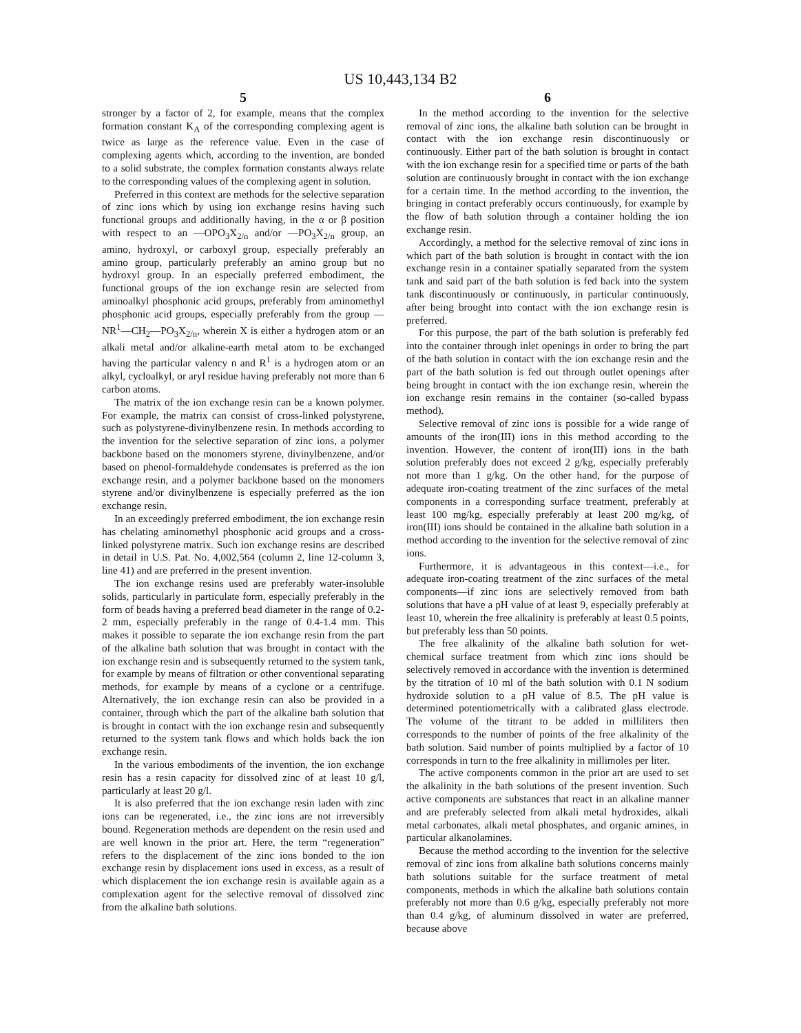US 10,443,134 B2
5
stronger by a factor of 2, for example, means that the complex formation constant K<sub>A</sub> of the corresponding complexing agent is twice as large as the reference value. Even in the case of complexing agents which, according to the invention, are bonded to a solid substrate, the complex formation constants always relate to the corresponding values of the complexing agent in solution.
Preferred in this context are methods for the selective separation of zinc ions which by using ion exchange resins having such functional groups and additionally having, in the α or β position with respect to an —OPO<sub>3</sub>X<sub>2/n</sub> and/or —PO<sub>3</sub>X<sub>2/n</sub> group, an amino, hydroxyl, or carboxyl group, especially preferably an amino group, particularly preferably an amino group but no hydroxyl group. In an especially preferred embodiment, the functional groups of the ion exchange resin are selected from aminoalkyl phosphonic acid groups, preferably from aminomethyl phosphonic acid groups, especially preferably from the group —NR<sup>1</sup>—CH<sub>2</sub>—PO<sub>3</sub>X<sub>2/n</sub>, wherein X is either a hydrogen atom or an alkali metal and/or alkaline-earth metal atom to be exchanged having the particular valency n and R<sup>1</sup> is a hydrogen atom or an alkyl, cycloalkyl, or aryl residue having preferably not more than 6 carbon atoms.
The matrix of the ion exchange resin can be a known polymer. For example, the matrix can consist of cross-linked polystyrene, such as polystyrene-divinylbenzene resin. In methods according to the invention for the selective separation of zinc ions, a polymer backbone based on the monomers styrene, divinylbenzene, and/or based on phenol-formaldehyde condensates is preferred as the ion exchange resin, and a polymer backbone based on the monomers styrene and/or divinylbenzene is especially preferred as the ion exchange resin.
In an exceedingly preferred embodiment, the ion exchange resin has chelating aminomethyl phosphonic acid groups and a cross-linked polystyrene matrix. Such ion exchange resins are described in detail in U.S. Pat. No. 4,002,564 (column 2, line 12-column 3, line 41) and are preferred in the present invention.
The ion exchange resins used are preferably water-insoluble solids, particularly in particulate form, especially preferably in the form of beads having a preferred bead diameter in the range of 0.2-2 mm, especially preferably in the range of 0.4-1.4 mm. This makes it possible to separate the ion exchange resin from the part of the alkaline bath solution that was brought in contact with the ion exchange resin and is subsequently returned to the system tank, for example by means of filtration or other conventional separating methods, for example by means of a cyclone or a centrifuge. Alternatively, the ion exchange resin can also be provided in a container, through which the part of the alkaline bath solution that is brought in contact with the ion exchange resin and subsequently returned to the system tank flows and which holds back the ion exchange resin.
In the various embodiments of the invention, the ion exchange resin has a resin capacity for dissolved zinc of at least 10 g/l, particularly at least 20 g/l.
It is also preferred that the ion exchange resin laden with zinc ions can be regenerated, i.e., the zinc ions are not irreversibly bound. Regeneration methods are dependent on the resin used and are well known in the prior art. Here, the term “regeneration” refers to the displacement of the zinc ions bonded to the ion exchange resin by displacement ions used in excess, as a result of which displacement the ion exchange resin is available again as a complexation agent for the selective removal of dissolved zinc from the alkaline bath solutions.
6
In the method according to the invention for the selective removal of zinc ions, the alkaline bath solution can be brought in contact with the ion exchange resin discontinuously or continuously. Either part of the bath solution is brought in contact with the ion exchange resin for a specified time or parts of the bath solution are continuously brought in contact with the ion exchange for a certain time. In the method according to the invention, the bringing in contact preferably occurs continuously, for example by the flow of bath solution through a container holding the ion exchange resin.
Accordingly, a method for the selective removal of zinc ions in which part of the bath solution is brought in contact with the ion exchange resin in a container spatially separated from the system tank and said part of the bath solution is fed back into the system tank discontinuously or continuously, in particular continuously, after being brought into contact with the ion exchange resin is preferred.
For this purpose, the part of the bath solution is preferably fed into the container through inlet openings in order to bring the part of the bath solution in contact with the ion exchange resin and the part of the bath solution is fed out through outlet openings after being brought in contact with the ion exchange resin, wherein the ion exchange resin remains in the container (so-called bypass method).
Selective removal of zinc ions is possible for a wide range of amounts of the iron(III) ions in this method according to the invention. However, the content of iron(III) ions in the bath solution preferably does not exceed 2 g/kg, especially preferably not more than 1 g/kg. On the other hand, for the purpose of adequate iron-coating treatment of the zinc surfaces of the metal components in a corresponding surface treatment, preferably at least 100 mg/kg, especially preferably at least 200 mg/kg, of iron(III) ions should be contained in the alkaline bath solution in a method according to the invention for the selective removal of zinc ions.
Furthermore, it is advantageous in this context—i.e., for adequate iron-coating treatment of the zinc surfaces of the metal components—if zinc ions are selectively removed from bath solutions that have a pH value of at least 9, especially preferably at least 10, wherein the free alkalinity is preferably at least 0.5 points, but preferably less than 50 points.
The free alkalinity of the alkaline bath solution for wet-chemical surface treatment from which zinc ions should be selectively removed in accordance with the invention is determined by the titration of 10 ml of the bath solution with 0.1 N sodium hydroxide solution to a pH value of 8.5. The pH value is determined potentiometrically with a calibrated glass electrode. The volume of the titrant to be added in milliliters then corresponds to the number of points of the free alkalinity of the bath solution. Said number of points multiplied by a factor of 10 corresponds in turn to the free alkalinity in millimoles per liter.
The active components common in the prior art are used to set the alkalinity in the bath solutions of the present invention. Such active components are substances that react in an alkaline manner and are preferably selected from alkali metal hydroxides, alkali metal carbonates, alkali metal phosphates, and organic amines, in particular alkanolamines.
Because the method according to the invention for the selective removal of zinc ions from alkaline bath solutions concerns mainly bath solutions suitable for the surface treatment of metal components, methods in which the alkaline bath solutions contain preferably not more than 0.6 g/kg, especially preferably not more than 0.4 g/kg, of aluminum dissolved in water are preferred, because above